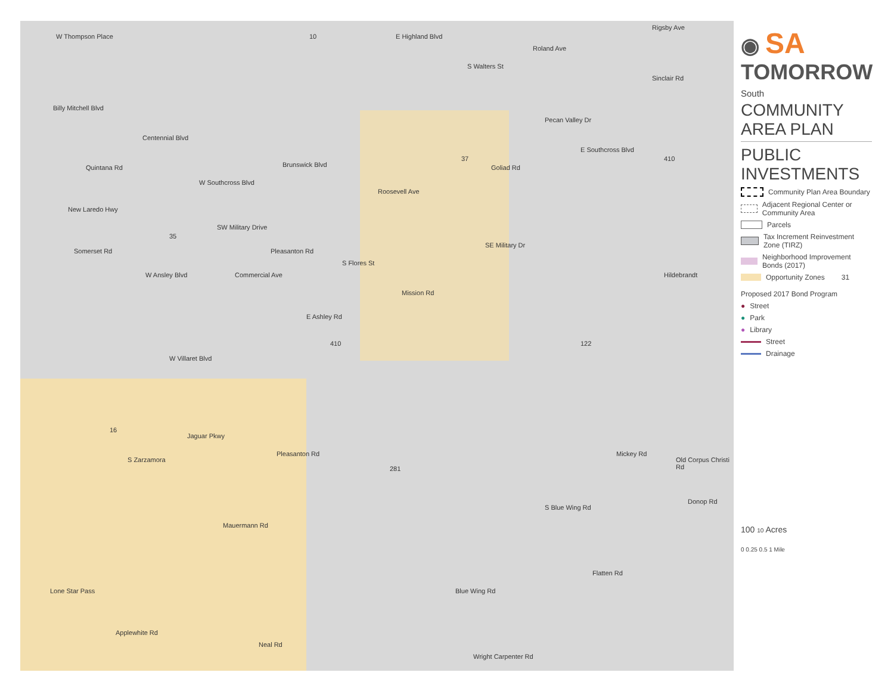W Thompson Place E Highland Blvd
Billy Mitchell Blvd
Centennial Blvd
Brunswick Blvd
W Southcross Blvd
E Southcross Blvd
Sinclair Rd
SW Military Drive
SE Military Dr
E Ashley Rd
W Villaret Blvd
Jaguar Pkwy
Mauermann Rd
Lone Star Pass Blue Wing Rd
Wright Carpenter Rd
Quintana Rd
Roosevell Ave
S Flores St
Mission Rd
Hildebrandt
Old Corpus Christi Rd
Mickey Rd
S Blue Wing Rd
Donop Rd
Flatten Rd
Applewhite Rd
Neal Rd
S Zarzamora
Rigsby Ave
Roland Ave
S Walters St
Pecan Valley Dr
Goliad Rd
New Laredo Hwy
Somerset Rd
W Ansley Blvd Commercial Ave
Pleasanton Rd
Pleasanton Rd
10
37 410
35
410 122
16
281
◉ SA
TOMORROW
South
COMMUNITY
AREA PLAN
PUBLIC
INVESTMENTS
Community Plan Area Boundary
Adjacent Regional Center or Community Area
Parcels
Tax Increment Reinvestment Zone (TIRZ)
Neighborhood Improvement Bonds (2017)
Opportunity Zones 31
Proposed 2017 Bond Program
● Street
● Park
● Library
Street
Drainage
100 10 Acres
0 0.25 0.5 1 Mile